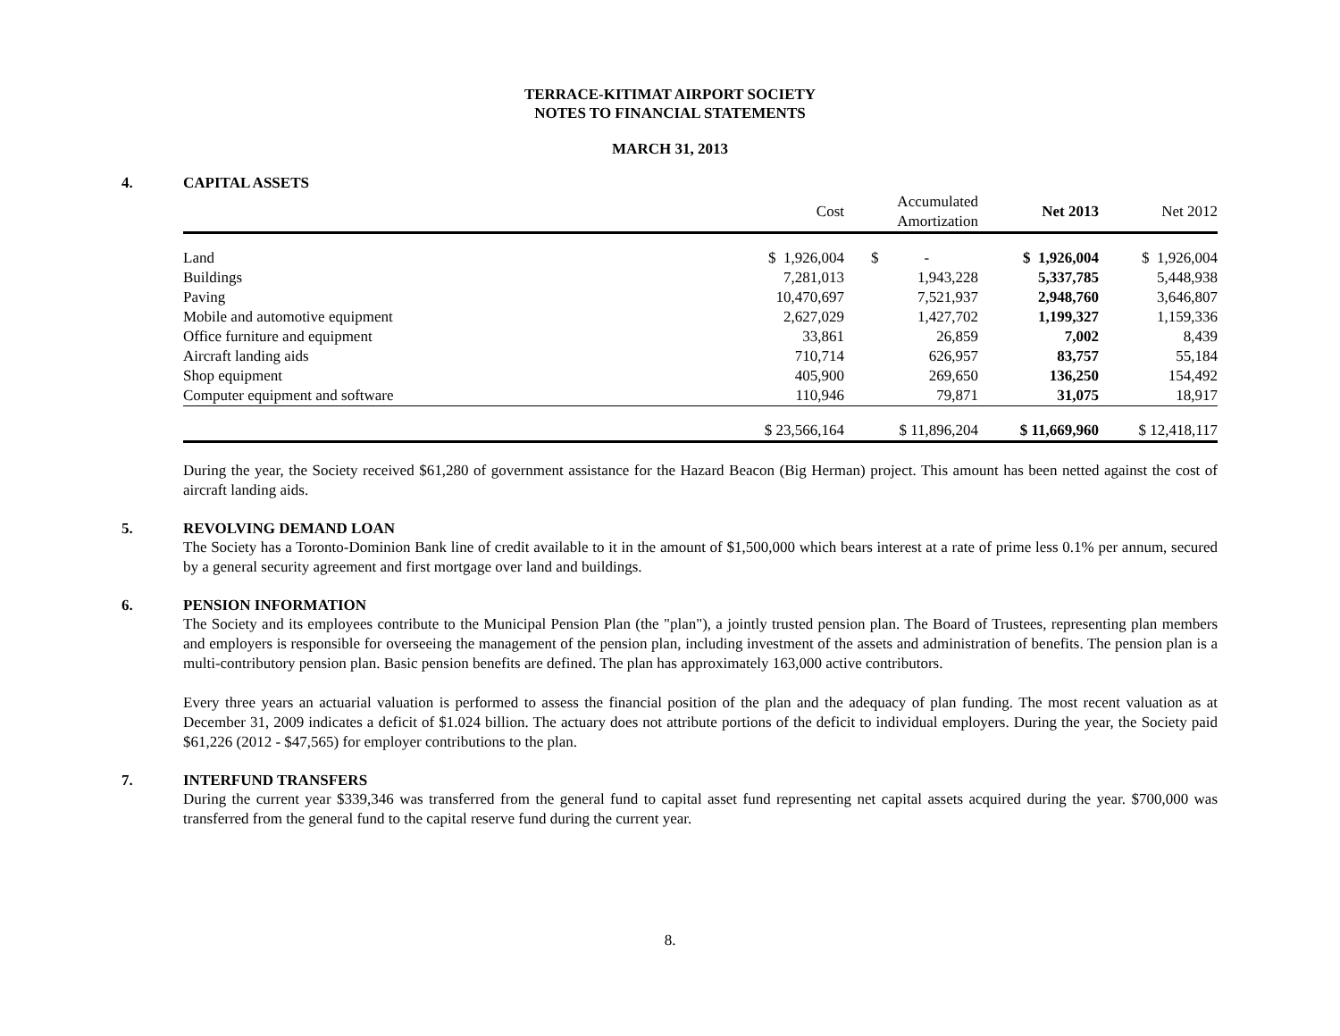TERRACE-KITIMAT AIRPORT SOCIETY
NOTES TO FINANCIAL STATEMENTS
MARCH 31, 2013
4. CAPITAL ASSETS
| | Cost | Accumulated Amortization | Net 2013 | Net 2012 |
| --- | --- | --- | --- | --- |
| Land | $ 1,926,004 | $ - | $ 1,926,004 | $ 1,926,004 |
| Buildings | 7,281,013 | 1,943,228 | 5,337,785 | 5,448,938 |
| Paving | 10,470,697 | 7,521,937 | 2,948,760 | 3,646,807 |
| Mobile and automotive equipment | 2,627,029 | 1,427,702 | 1,199,327 | 1,159,336 |
| Office furniture and equipment | 33,861 | 26,859 | 7,002 | 8,439 |
| Aircraft landing aids | 710,714 | 626,957 | 83,757 | 55,184 |
| Shop equipment | 405,900 | 269,650 | 136,250 | 154,492 |
| Computer equipment and software | 110,946 | 79,871 | 31,075 | 18,917 |
| | $ 23,566,164 | $ 11,896,204 | $ 11,669,960 | $ 12,418,117 |
During the year, the Society received $61,280 of government assistance for the Hazard Beacon (Big Herman) project. This amount has been netted against the cost of aircraft landing aids.
5. REVOLVING DEMAND LOAN
The Society has a Toronto-Dominion Bank line of credit available to it in the amount of $1,500,000 which bears interest at a rate of prime less 0.1% per annum, secured by a general security agreement and first mortgage over land and buildings.
6. PENSION INFORMATION
The Society and its employees contribute to the Municipal Pension Plan (the "plan"), a jointly trusted pension plan. The Board of Trustees, representing plan members and employers is responsible for overseeing the management of the pension plan, including investment of the assets and administration of benefits. The pension plan is a multi-contributory pension plan. Basic pension benefits are defined. The plan has approximately 163,000 active contributors.
Every three years an actuarial valuation is performed to assess the financial position of the plan and the adequacy of plan funding. The most recent valuation as at December 31, 2009 indicates a deficit of $1.024 billion. The actuary does not attribute portions of the deficit to individual employers. During the year, the Society paid $61,226 (2012 - $47,565) for employer contributions to the plan.
7. INTERFUND TRANSFERS
During the current year $339,346 was transferred from the general fund to capital asset fund representing net capital assets acquired during the year. $700,000 was transferred from the general fund to the capital reserve fund during the current year.
8.